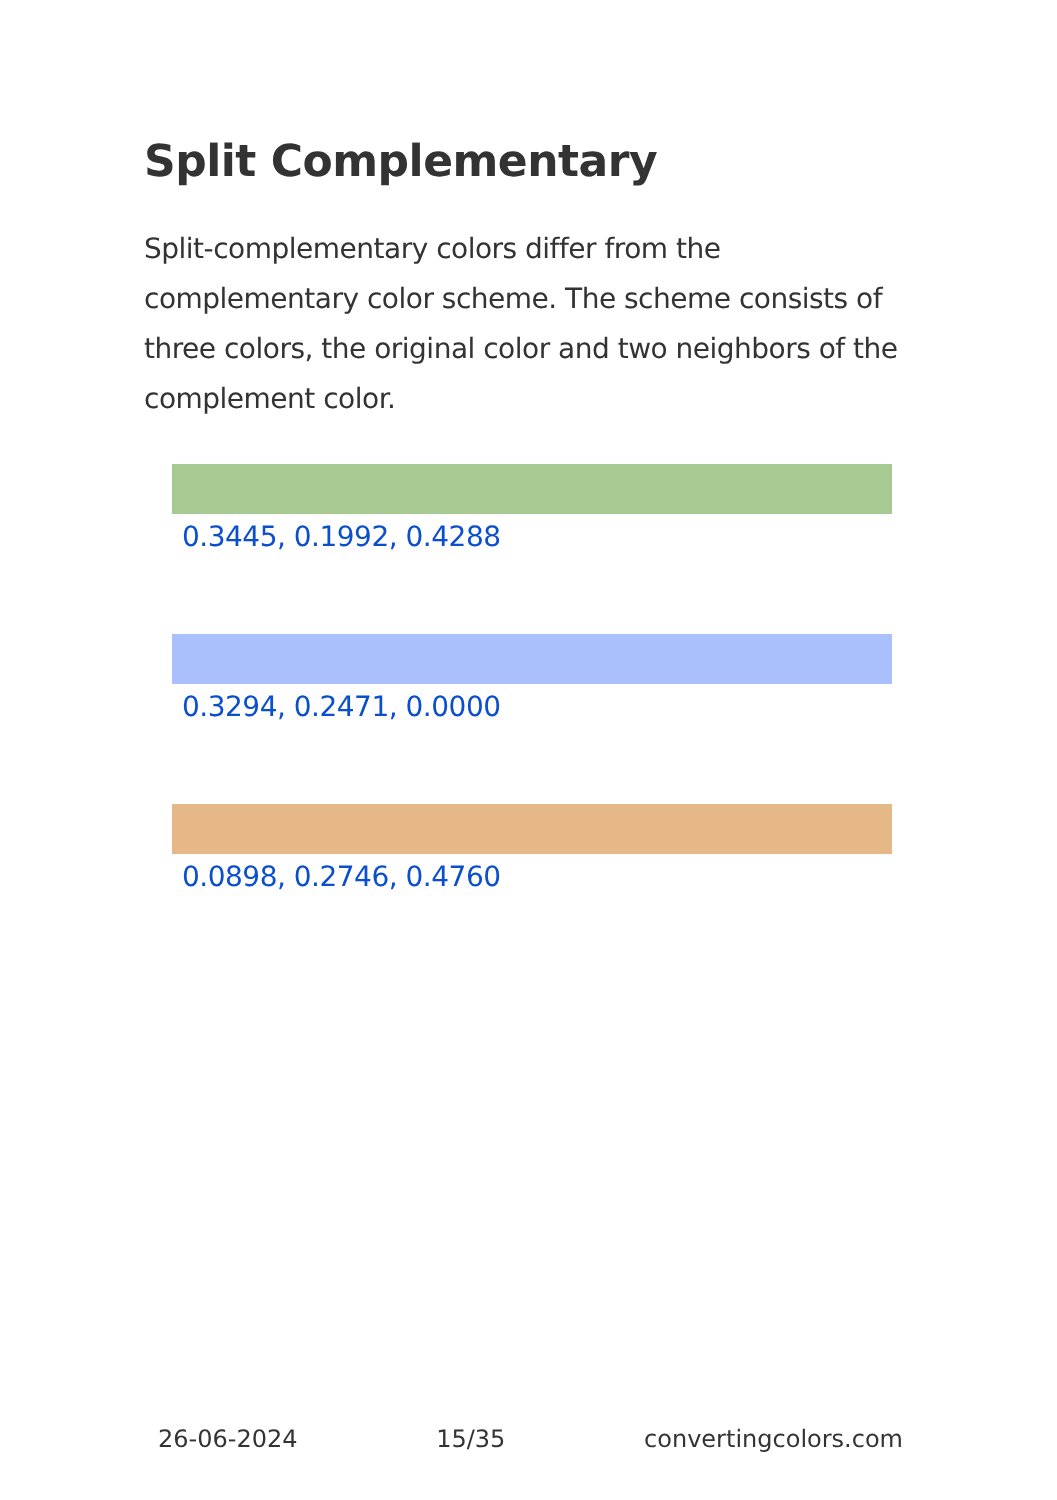Split Complementary
Split-complementary colors differ from the complementary color scheme. The scheme consists of three colors, the original color and two neighbors of the complement color.
0.3445, 0.1992, 0.4288
0.3294, 0.2471, 0.0000
0.0898, 0.2746, 0.4760
26-06-2024 15/35 convertingcolors.com